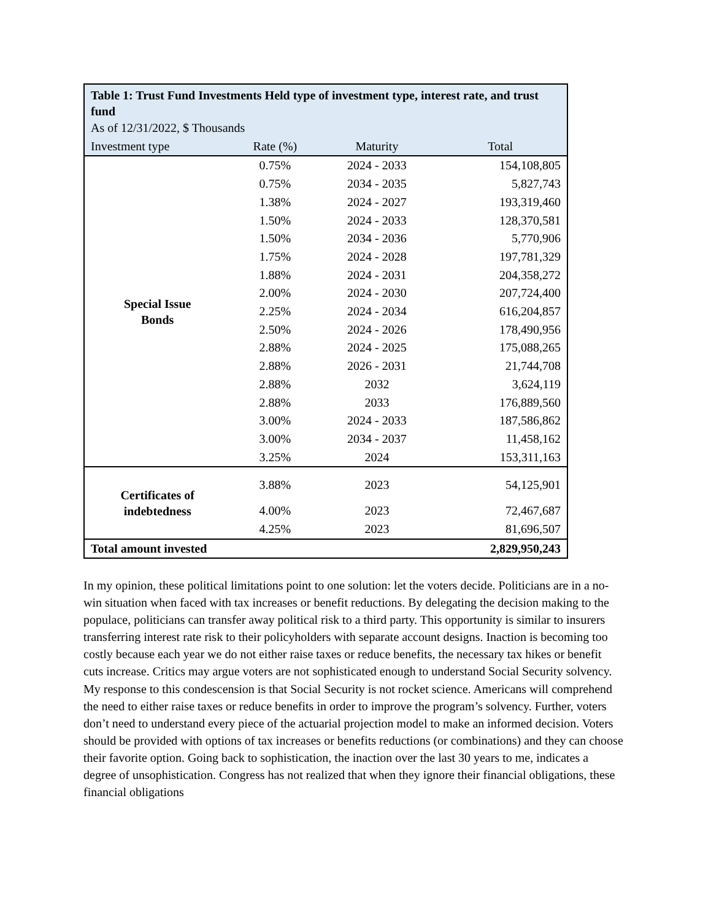| Table 1: Trust Fund Investments Held type of investment type, interest rate, and trust fund | | | |
| --- | --- | --- | --- |
| As of 12/31/2022, $ Thousands | | | |
| Investment type | Rate (%) | Maturity | Total |
| Special Issue Bonds | 0.75% | 2024 - 2033 | 154,108,805 |
| | 0.75% | 2034 - 2035 | 5,827,743 |
| | 1.38% | 2024 - 2027 | 193,319,460 |
| | 1.50% | 2024 - 2033 | 128,370,581 |
| | 1.50% | 2034 - 2036 | 5,770,906 |
| | 1.75% | 2024 - 2028 | 197,781,329 |
| | 1.88% | 2024 - 2031 | 204,358,272 |
| | 2.00% | 2024 - 2030 | 207,724,400 |
| | 2.25% | 2024 - 2034 | 616,204,857 |
| | 2.50% | 2024 - 2026 | 178,490,956 |
| | 2.88% | 2024 - 2025 | 175,088,265 |
| | 2.88% | 2026 - 2031 | 21,744,708 |
| | 2.88% | 2032 | 3,624,119 |
| | 2.88% | 2033 | 176,889,560 |
| | 3.00% | 2024 - 2033 | 187,586,862 |
| | 3.00% | 2034 - 2037 | 11,458,162 |
| | 3.25% | 2024 | 153,311,163 |
| Certificates of indebtedness | 3.88% | 2023 | 54,125,901 |
| | 4.00% | 2023 | 72,467,687 |
| | 4.25% | 2023 | 81,696,507 |
| Total amount invested | | | 2,829,950,243 |
In my opinion, these political limitations point to one solution: let the voters decide. Politicians are in a no-win situation when faced with tax increases or benefit reductions. By delegating the decision making to the populace, politicians can transfer away political risk to a third party. This opportunity is similar to insurers transferring interest rate risk to their policyholders with separate account designs. Inaction is becoming too costly because each year we do not either raise taxes or reduce benefits, the necessary tax hikes or benefit cuts increase. Critics may argue voters are not sophisticated enough to understand Social Security solvency. My response to this condescension is that Social Security is not rocket science. Americans will comprehend the need to either raise taxes or reduce benefits in order to improve the program’s solvency. Further, voters don’t need to understand every piece of the actuarial projection model to make an informed decision. Voters should be provided with options of tax increases or benefits reductions (or combinations) and they can choose their favorite option. Going back to sophistication, the inaction over the last 30 years to me, indicates a degree of unsophistication. Congress has not realized that when they ignore their financial obligations, these financial obligations